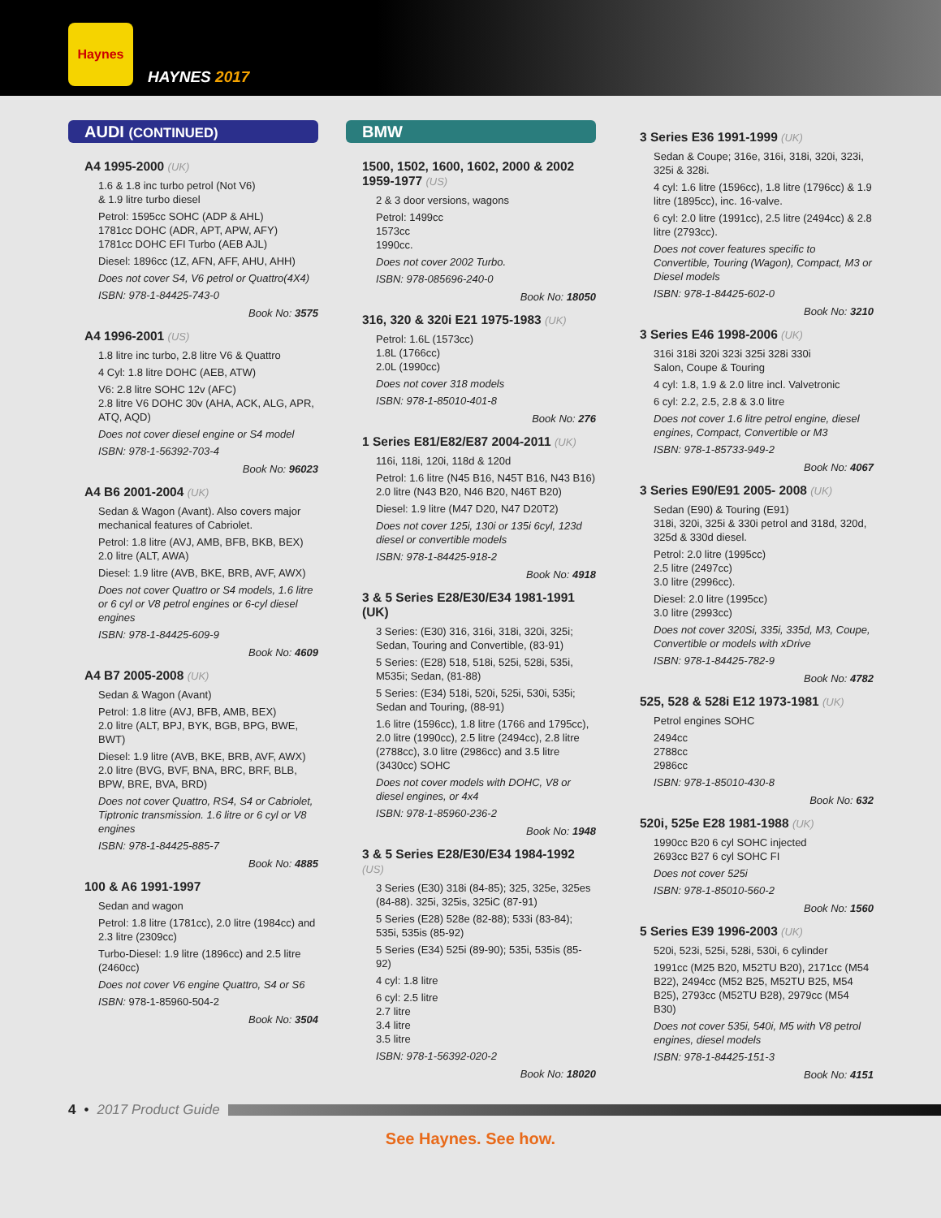Haynes
HAYNES 2017
AUDI (CONTINUED)
A4 1995-2000 (UK)
1.6 & 1.8 inc turbo petrol (Not V6)
& 1.9 litre turbo diesel
Petrol: 1595cc SOHC (ADP & AHL)
1781cc DOHC (ADR, APT, APW, AFY)
1781cc DOHC EFI Turbo (AEB AJL)
Diesel: 1896cc (1Z, AFN, AFF, AHU, AHH)
Does not cover S4, V6 petrol or Quattro(4X4)
ISBN: 978-1-84425-743-0
Book No: 3575
A4 1996-2001 (US)
1.8 litre inc turbo, 2.8 litre V6 & Quattro
4 Cyl: 1.8 litre DOHC (AEB, ATW)
V6: 2.8 litre SOHC 12v (AFC)
2.8 litre V6 DOHC 30v (AHA, ACK, ALG, APR, ATQ, AQD)
Does not cover diesel engine or S4 model
ISBN: 978-1-56392-703-4
Book No: 96023
A4 B6 2001-2004 (UK)
Sedan & Wagon (Avant). Also covers major mechanical features of Cabriolet.
Petrol: 1.8 litre (AVJ, AMB, BFB, BKB, BEX)
2.0 litre (ALT, AWA)
Diesel: 1.9 litre (AVB, BKE, BRB, AVF, AWX)
Does not cover Quattro or S4 models, 1.6 litre or 6 cyl or V8 petrol engines or 6-cyl diesel engines
ISBN: 978-1-84425-609-9
Book No: 4609
A4 B7 2005-2008 (UK)
Sedan & Wagon (Avant)
Petrol: 1.8 litre (AVJ, BFB, AMB, BEX)
2.0 litre (ALT, BPJ, BYK, BGB, BPG, BWE, BWT)
Diesel: 1.9 litre (AVB, BKE, BRB, AVF, AWX)
2.0 litre (BVG, BVF, BNA, BRC, BRF, BLB, BPW, BRE, BVA, BRD)
Does not cover Quattro, RS4, S4 or Cabriolet, Tiptronic transmission. 1.6 litre or 6 cyl or V8 engines
ISBN: 978-1-84425-885-7
Book No: 4885
100 & A6 1991-1997
Sedan and wagon
Petrol: 1.8 litre (1781cc), 2.0 litre (1984cc) and 2.3 litre (2309cc)
Turbo-Diesel: 1.9 litre (1896cc) and 2.5 litre (2460cc)
Does not cover V6 engine Quattro, S4 or S6
ISBN: 978-1-85960-504-2
Book No: 3504
BMW
1500, 1502, 1600, 1602, 2000 & 2002 1959-1977 (US)
2 & 3 door versions, wagons
Petrol: 1499cc
1573cc
1990cc.
Does not cover 2002 Turbo.
ISBN: 978-085696-240-0
Book No: 18050
316, 320 & 320i E21 1975-1983 (UK)
Petrol: 1.6L (1573cc)
1.8L (1766cc)
2.0L (1990cc)
Does not cover 318 models
ISBN: 978-1-85010-401-8
Book No: 276
1 Series E81/E82/E87 2004-2011 (UK)
116i, 118i, 120i, 118d & 120d
Petrol: 1.6 litre (N45 B16, N45T B16, N43 B16)
2.0 litre (N43 B20, N46 B20, N46T B20)
Diesel: 1.9 litre (M47 D20, N47 D20T2)
Does not cover 125i, 130i or 135i 6cyl, 123d diesel or convertible models
ISBN: 978-1-84425-918-2
Book No: 4918
3 & 5 Series E28/E30/E34 1981-1991 (UK)
3 Series: (E30) 316, 316i, 318i, 320i, 325i; Sedan, Touring and Convertible, (83-91)
5 Series: (E28) 518, 518i, 525i, 528i, 535i, M535i; Sedan, (81-88)
5 Series: (E34) 518i, 520i, 525i, 530i, 535i; Sedan and Touring, (88-91)
1.6 litre (1596cc), 1.8 litre (1766 and 1795cc), 2.0 litre (1990cc), 2.5 litre (2494cc), 2.8 litre (2788cc), 3.0 litre (2986cc) and 3.5 litre (3430cc) SOHC
Does not cover models with DOHC, V8 or diesel engines, or 4x4
ISBN: 978-1-85960-236-2
Book No: 1948
3 & 5 Series E28/E30/E34 1984-1992 (US)
3 Series (E30) 318i (84-85); 325, 325e, 325es (84-88). 325i, 325is, 325iC (87-91)
5 Series (E28) 528e (82-88); 533i (83-84); 535i, 535is (85-92)
5 Series (E34) 525i (89-90); 535i, 535is (85-92)
4 cyl: 1.8 litre
6 cyl: 2.5 litre
2.7 litre
3.4 litre
3.5 litre
ISBN: 978-1-56392-020-2
Book No: 18020
3 Series E36 1991-1999 (UK)
Sedan & Coupe; 316e, 316i, 318i, 320i, 323i, 325i & 328i.
4 cyl: 1.6 litre (1596cc), 1.8 litre (1796cc) & 1.9 litre (1895cc), inc. 16-valve.
6 cyl: 2.0 litre (1991cc), 2.5 litre (2494cc) & 2.8 litre (2793cc).
Does not cover features specific to Convertible, Touring (Wagon), Compact, M3 or Diesel models
ISBN: 978-1-84425-602-0
Book No: 3210
3 Series E46 1998-2006 (UK)
316i 318i 320i 323i 325i 328i 330i
Salon, Coupe & Touring
4 cyl: 1.8, 1.9 & 2.0 litre incl. Valvetronic
6 cyl: 2.2, 2.5, 2.8 & 3.0 litre
Does not cover 1.6 litre petrol engine, diesel engines, Compact, Convertible or M3
ISBN: 978-1-85733-949-2
Book No: 4067
3 Series E90/E91 2005- 2008 (UK)
Sedan (E90) & Touring (E91)
318i, 320i, 325i & 330i petrol and 318d, 320d, 325d & 330d diesel.
Petrol: 2.0 litre (1995cc)
2.5 litre (2497cc)
3.0 litre (2996cc).
Diesel: 2.0 litre (1995cc)
3.0 litre (2993cc)
Does not cover 320Si, 335i, 335d, M3, Coupe, Convertible or models with xDrive
ISBN: 978-1-84425-782-9
Book No: 4782
525, 528 & 528i E12 1973-1981 (UK)
Petrol engines SOHC
2494cc
2788cc
2986cc
ISBN: 978-1-85010-430-8
Book No: 632
520i, 525e E28 1981-1988 (UK)
1990cc B20 6 cyl SOHC injected
2693cc B27 6 cyl SOHC FI
Does not cover 525i
ISBN: 978-1-85010-560-2
Book No: 1560
5 Series E39 1996-2003 (UK)
520i, 523i, 525i, 528i, 530i, 6 cylinder
1991cc (M25 B20, M52TU B20), 2171cc (M54 B22), 2494cc (M52 B25, M52TU B25, M54 B25), 2793cc (M52TU B28), 2979cc (M54 B30)
Does not cover 535i, 540i, M5 with V8 petrol engines, diesel models
ISBN: 978-1-84425-151-3
Book No: 4151
4 • 2017 Product Guide
See Haynes. See how.